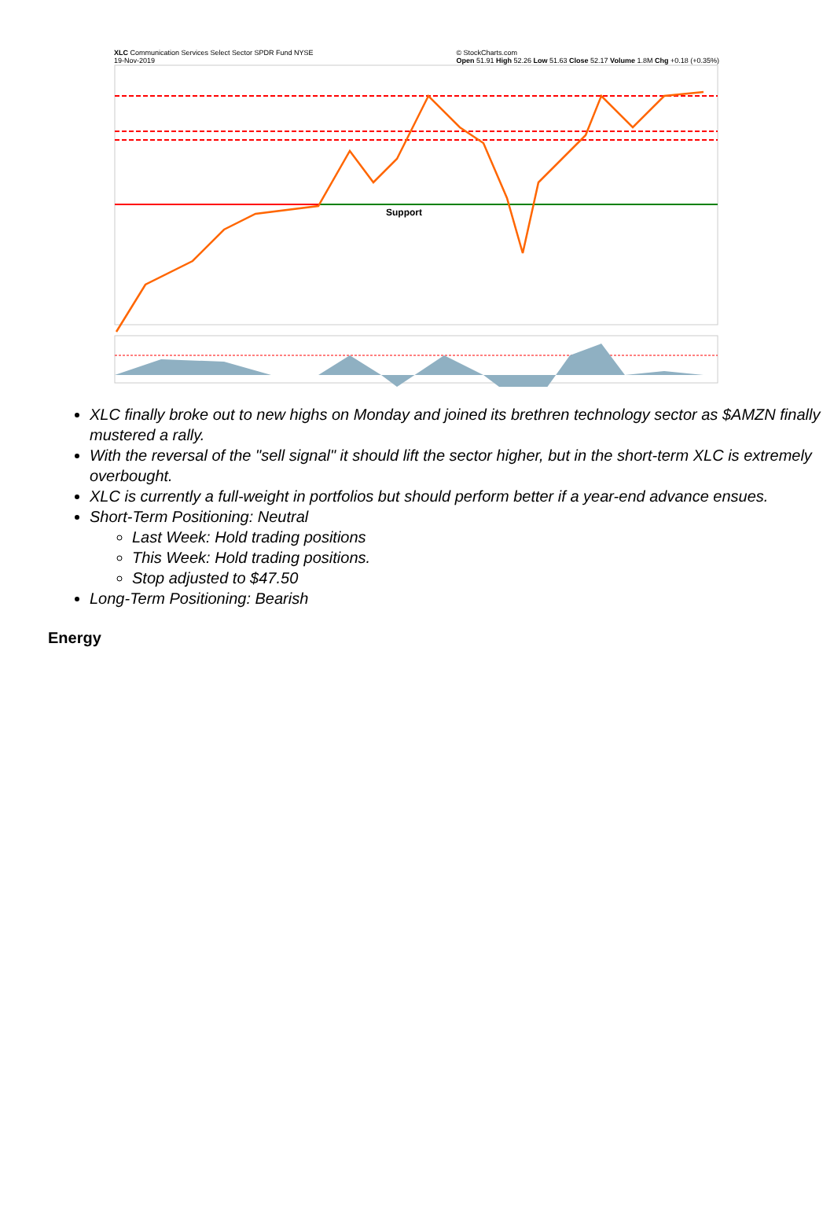XLC Communication Services Select Sector SPDR Fund NYSE
19-Nov-2019 © StockCharts.com
Open 51.91 High 52.26 Low 51.63 Close 52.17 Volume 1.8M Chg +0.18 (+0.35%)
Support
XLC finally broke out to new highs on Monday and joined its brethren technology sector as $AMZN finally mustered a rally.
With the reversal of the "sell signal" it should lift the sector higher, but in the short-term XLC is extremely overbought.
XLC is currently a full-weight in portfolios but should perform better if a year-end advance ensues.
Short-Term Positioning: Neutral
Last Week: Hold trading positions
This Week: Hold trading positions.
Stop adjusted to $47.50
Long-Term Positioning: Bearish
Energy